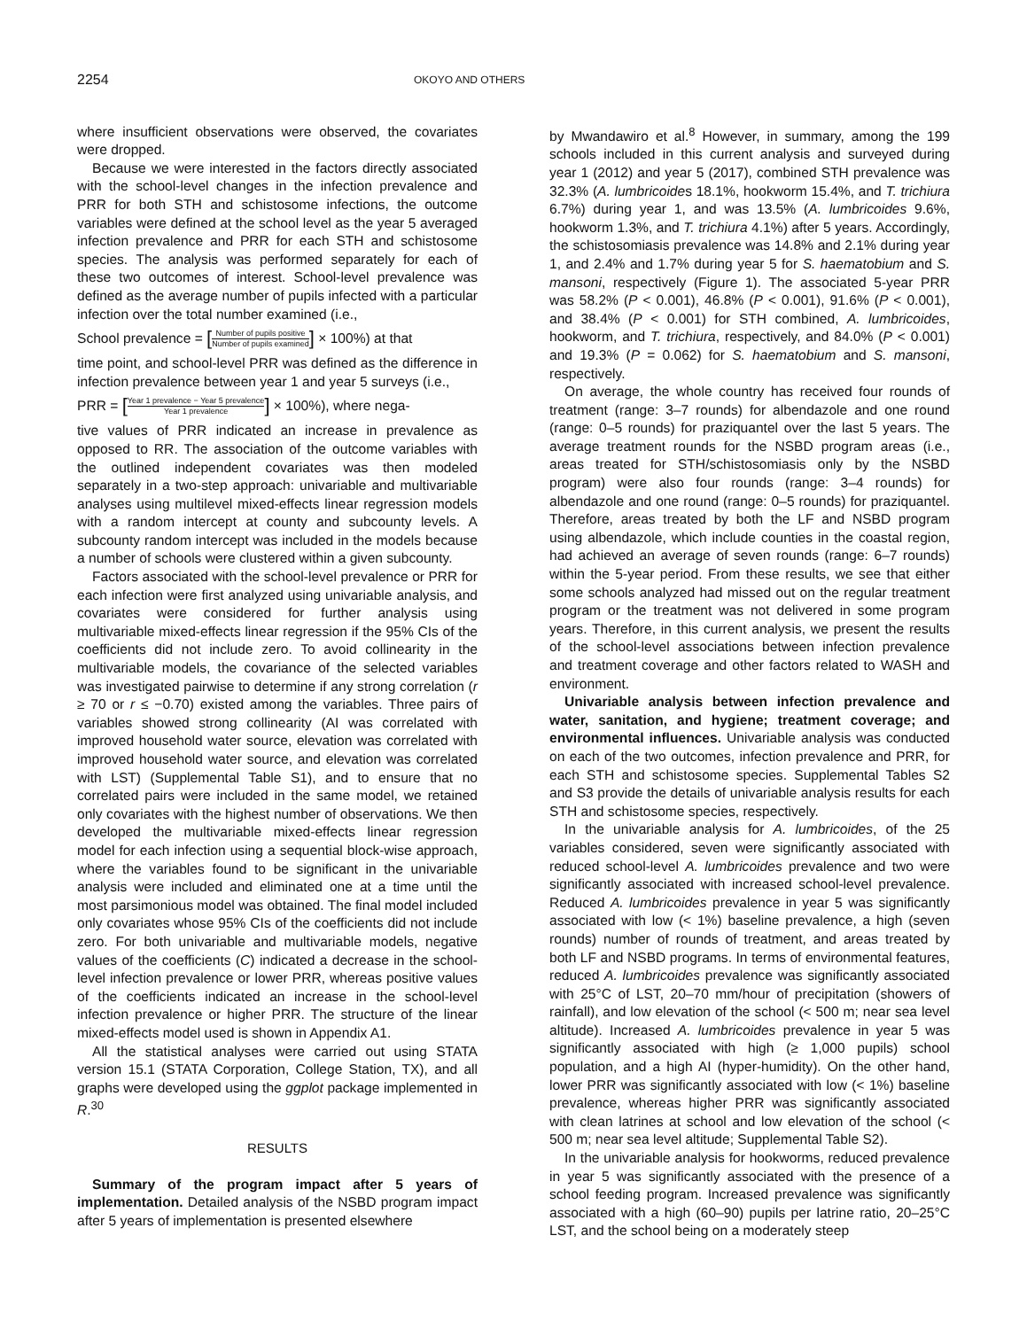2254 OKOYO AND OTHERS
where insufficient observations were observed, the covariates were dropped.
Because we were interested in the factors directly associated with the school-level changes in the infection prevalence and PRR for both STH and schistosome infections, the outcome variables were defined at the school level as the year 5 averaged infection prevalence and PRR for each STH and schistosome species. The analysis was performed separately for each of these two outcomes of interest. School-level prevalence was defined as the average number of pupils infected with a particular infection over the total number examined (i.e.,
School prevalence = [Number of pupils positive Number of pupils examined] × 100%) at that
time point, and school-level PRR was defined as the difference in infection prevalence between year 1 and year 5 surveys (i.e.,
PRR = [Year 1 prevalence − Year 5 prevalence Year 1 prevalence] × 100%), where nega-
tive values of PRR indicated an increase in prevalence as opposed to RR. The association of the outcome variables with the outlined independent covariates was then modeled separately in a two-step approach: univariable and multivariable analyses using multilevel mixed-effects linear regression models with a random intercept at county and subcounty levels. A subcounty random intercept was included in the models because a number of schools were clustered within a given subcounty.
Factors associated with the school-level prevalence or PRR for each infection were first analyzed using univariable analysis, and covariates were considered for further analysis using multivariable mixed-effects linear regression if the 95% CIs of the coefficients did not include zero. To avoid collinearity in the multivariable models, the covariance of the selected variables was investigated pairwise to determine if any strong correlation (r ≥ 70 or r ≤ −0.70) existed among the variables. Three pairs of variables showed strong collinearity (AI was correlated with improved household water source, elevation was correlated with improved household water source, and elevation was correlated with LST) (Supplemental Table S1), and to ensure that no correlated pairs were included in the same model, we retained only covariates with the highest number of observations. We then developed the multivariable mixed-effects linear regression model for each infection using a sequential block-wise approach, where the variables found to be significant in the univariable analysis were included and eliminated one at a time until the most parsimonious model was obtained. The final model included only covariates whose 95% CIs of the coefficients did not include zero. For both univariable and multivariable models, negative values of the coefficients (C) indicated a decrease in the school-level infection prevalence or lower PRR, whereas positive values of the coefficients indicated an increase in the school-level infection prevalence or higher PRR. The structure of the linear mixed-effects model used is shown in Appendix A1.
All the statistical analyses were carried out using STATA version 15.1 (STATA Corporation, College Station, TX), and all graphs were developed using the ggplot package implemented in R.<sup>30</sup>
RESULTS
Summary of the program impact after 5 years of implementation. Detailed analysis of the NSBD program impact after 5 years of implementation is presented elsewhere
by Mwandawiro et al.<sup>8</sup> However, in summary, among the 199 schools included in this current analysis and surveyed during year 1 (2012) and year 5 (2017), combined STH prevalence was 32.3% (A. lumbricoides 18.1%, hookworm 15.4%, and T. trichiura 6.7%) during year 1, and was 13.5% (A. lumbricoides 9.6%, hookworm 1.3%, and T. trichiura 4.1%) after 5 years. Accordingly, the schistosomiasis prevalence was 14.8% and 2.1% during year 1, and 2.4% and 1.7% during year 5 for S. haematobium and S. mansoni, respectively (Figure 1). The associated 5-year PRR was 58.2% (P < 0.001), 46.8% (P < 0.001), 91.6% (P < 0.001), and 38.4% (P < 0.001) for STH combined, A. lumbricoides, hookworm, and T. trichiura, respectively, and 84.0% (P < 0.001) and 19.3% (P = 0.062) for S. haematobium and S. mansoni, respectively.
On average, the whole country has received four rounds of treatment (range: 3–7 rounds) for albendazole and one round (range: 0–5 rounds) for praziquantel over the last 5 years. The average treatment rounds for the NSBD program areas (i.e., areas treated for STH/schistosomiasis only by the NSBD program) were also four rounds (range: 3–4 rounds) for albendazole and one round (range: 0–5 rounds) for praziquantel. Therefore, areas treated by both the LF and NSBD program using albendazole, which include counties in the coastal region, had achieved an average of seven rounds (range: 6–7 rounds) within the 5-year period. From these results, we see that either some schools analyzed had missed out on the regular treatment program or the treatment was not delivered in some program years. Therefore, in this current analysis, we present the results of the school-level associations between infection prevalence and treatment coverage and other factors related to WASH and environment.
Univariable analysis between infection prevalence and water, sanitation, and hygiene; treatment coverage; and environmental influences. Univariable analysis was conducted on each of the two outcomes, infection prevalence and PRR, for each STH and schistosome species. Supplemental Tables S2 and S3 provide the details of univariable analysis results for each STH and schistosome species, respectively.
In the univariable analysis for A. lumbricoides, of the 25 variables considered, seven were significantly associated with reduced school-level A. lumbricoides prevalence and two were significantly associated with increased school-level prevalence. Reduced A. lumbricoides prevalence in year 5 was significantly associated with low (< 1%) baseline prevalence, a high (seven rounds) number of rounds of treatment, and areas treated by both LF and NSBD programs. In terms of environmental features, reduced A. lumbricoides prevalence was significantly associated with 25°C of LST, 20–70 mm/hour of precipitation (showers of rainfall), and low elevation of the school (< 500 m; near sea level altitude). Increased A. lumbricoides prevalence in year 5 was significantly associated with high (≥ 1,000 pupils) school population, and a high AI (hyper-humidity). On the other hand, lower PRR was significantly associated with low (< 1%) baseline prevalence, whereas higher PRR was significantly associated with clean latrines at school and low elevation of the school (< 500 m; near sea level altitude; Supplemental Table S2).
In the univariable analysis for hookworms, reduced prevalence in year 5 was significantly associated with the presence of a school feeding program. Increased prevalence was significantly associated with a high (60–90) pupils per latrine ratio, 20–25°C LST, and the school being on a moderately steep